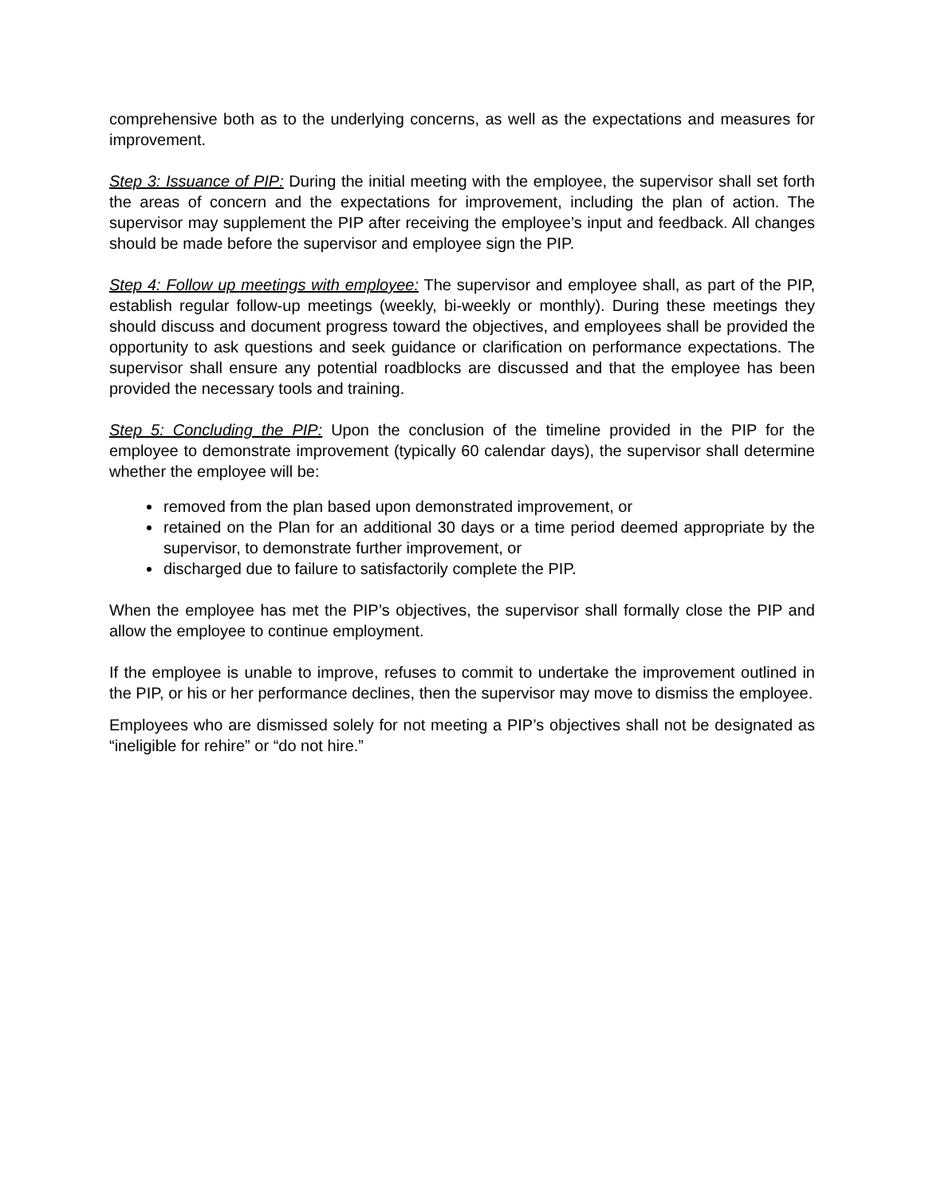comprehensive both as to the underlying concerns, as well as the expectations and measures for improvement.
Step 3: Issuance of PIP: During the initial meeting with the employee, the supervisor shall set forth the areas of concern and the expectations for improvement, including the plan of action. The supervisor may supplement the PIP after receiving the employee’s input and feedback. All changes should be made before the supervisor and employee sign the PIP.
Step 4: Follow up meetings with employee: The supervisor and employee shall, as part of the PIP, establish regular follow-up meetings (weekly, bi-weekly or monthly). During these meetings they should discuss and document progress toward the objectives, and employees shall be provided the opportunity to ask questions and seek guidance or clarification on performance expectations. The supervisor shall ensure any potential roadblocks are discussed and that the employee has been provided the necessary tools and training.
Step 5: Concluding the PIP: Upon the conclusion of the timeline provided in the PIP for the employee to demonstrate improvement (typically 60 calendar days), the supervisor shall determine whether the employee will be:
removed from the plan based upon demonstrated improvement, or
retained on the Plan for an additional 30 days or a time period deemed appropriate by the supervisor, to demonstrate further improvement, or
discharged due to failure to satisfactorily complete the PIP.
When the employee has met the PIP’s objectives, the supervisor shall formally close the PIP and allow the employee to continue employment.
If the employee is unable to improve, refuses to commit to undertake the improvement outlined in the PIP, or his or her performance declines, then the supervisor may move to dismiss the employee.
Employees who are dismissed solely for not meeting a PIP’s objectives shall not be designated as “ineligible for rehire” or “do not hire.”